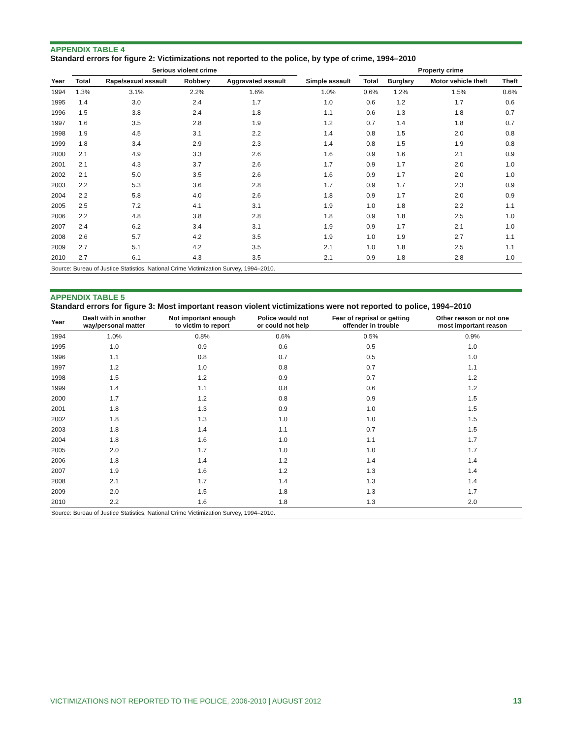APPENDIX TABLE 4
Standard errors for figure 2: Victimizations not reported to the police, by type of crime, 1994–2010
| | Serious violent crime | | | | | Property crime | | | |
| --- | --- | --- | --- | --- | --- | --- | --- | --- | --- |
| Year | Total | Rape/sexual assault | Robbery | Aggravated assault | Simple assault | Total | Burglary | Motor vehicle theft | Theft |
| 1994 | 1.3% | 3.1% | 2.2% | 1.6% | 1.0% | 0.6% | 1.2% | 1.5% | 0.6% |
| 1995 | 1.4 | 3.0 | 2.4 | 1.7 | 1.0 | 0.6 | 1.2 | 1.7 | 0.6 |
| 1996 | 1.5 | 3.8 | 2.4 | 1.8 | 1.1 | 0.6 | 1.3 | 1.8 | 0.7 |
| 1997 | 1.6 | 3.5 | 2.8 | 1.9 | 1.2 | 0.7 | 1.4 | 1.8 | 0.7 |
| 1998 | 1.9 | 4.5 | 3.1 | 2.2 | 1.4 | 0.8 | 1.5 | 2.0 | 0.8 |
| 1999 | 1.8 | 3.4 | 2.9 | 2.3 | 1.4 | 0.8 | 1.5 | 1.9 | 0.8 |
| 2000 | 2.1 | 4.9 | 3.3 | 2.6 | 1.6 | 0.9 | 1.6 | 2.1 | 0.9 |
| 2001 | 2.1 | 4.3 | 3.7 | 2.6 | 1.7 | 0.9 | 1.7 | 2.0 | 1.0 |
| 2002 | 2.1 | 5.0 | 3.5 | 2.6 | 1.6 | 0.9 | 1.7 | 2.0 | 1.0 |
| 2003 | 2.2 | 5.3 | 3.6 | 2.8 | 1.7 | 0.9 | 1.7 | 2.3 | 0.9 |
| 2004 | 2.2 | 5.8 | 4.0 | 2.6 | 1.8 | 0.9 | 1.7 | 2.0 | 0.9 |
| 2005 | 2.5 | 7.2 | 4.1 | 3.1 | 1.9 | 1.0 | 1.8 | 2.2 | 1.1 |
| 2006 | 2.2 | 4.8 | 3.8 | 2.8 | 1.8 | 0.9 | 1.8 | 2.5 | 1.0 |
| 2007 | 2.4 | 6.2 | 3.4 | 3.1 | 1.9 | 0.9 | 1.7 | 2.1 | 1.0 |
| 2008 | 2.6 | 5.7 | 4.2 | 3.5 | 1.9 | 1.0 | 1.9 | 2.7 | 1.1 |
| 2009 | 2.7 | 5.1 | 4.2 | 3.5 | 2.1 | 1.0 | 1.8 | 2.5 | 1.1 |
| 2010 | 2.7 | 6.1 | 4.3 | 3.5 | 2.1 | 0.9 | 1.8 | 2.8 | 1.0 |
| Source: Bureau of Justice Statistics, National Crime Victimization Survey, 1994–2010. | | | | | | | | | |
APPENDIX TABLE 5
Standard errors for figure 3: Most important reason violent victimizations were not reported to police, 1994–2010
| Year | Dealt with in another way/personal matter | Not important enough to victim to report | Police would not or could not help | Fear of reprisal or getting offender in trouble | Other reason or not one most important reason |
| --- | --- | --- | --- | --- | --- |
| 1994 | 1.0% | 0.8% | 0.6% | 0.5% | 0.9% |
| 1995 | 1.0 | 0.9 | 0.6 | 0.5 | 1.0 |
| 1996 | 1.1 | 0.8 | 0.7 | 0.5 | 1.0 |
| 1997 | 1.2 | 1.0 | 0.8 | 0.7 | 1.1 |
| 1998 | 1.5 | 1.2 | 0.9 | 0.7 | 1.2 |
| 1999 | 1.4 | 1.1 | 0.8 | 0.6 | 1.2 |
| 2000 | 1.7 | 1.2 | 0.8 | 0.9 | 1.5 |
| 2001 | 1.8 | 1.3 | 0.9 | 1.0 | 1.5 |
| 2002 | 1.8 | 1.3 | 1.0 | 1.0 | 1.5 |
| 2003 | 1.8 | 1.4 | 1.1 | 0.7 | 1.5 |
| 2004 | 1.8 | 1.6 | 1.0 | 1.1 | 1.7 |
| 2005 | 2.0 | 1.7 | 1.0 | 1.0 | 1.7 |
| 2006 | 1.8 | 1.4 | 1.2 | 1.4 | 1.4 |
| 2007 | 1.9 | 1.6 | 1.2 | 1.3 | 1.4 |
| 2008 | 2.1 | 1.7 | 1.4 | 1.3 | 1.4 |
| 2009 | 2.0 | 1.5 | 1.8 | 1.3 | 1.7 |
| 2010 | 2.2 | 1.6 | 1.8 | 1.3 | 2.0 |
| Source: Bureau of Justice Statistics, National Crime Victimization Survey, 1994–2010. | | | | | |
VICTIMIZATIONS NOT REPORTED TO THE POLICE, 2006-2010 | AUGUST 2012 13